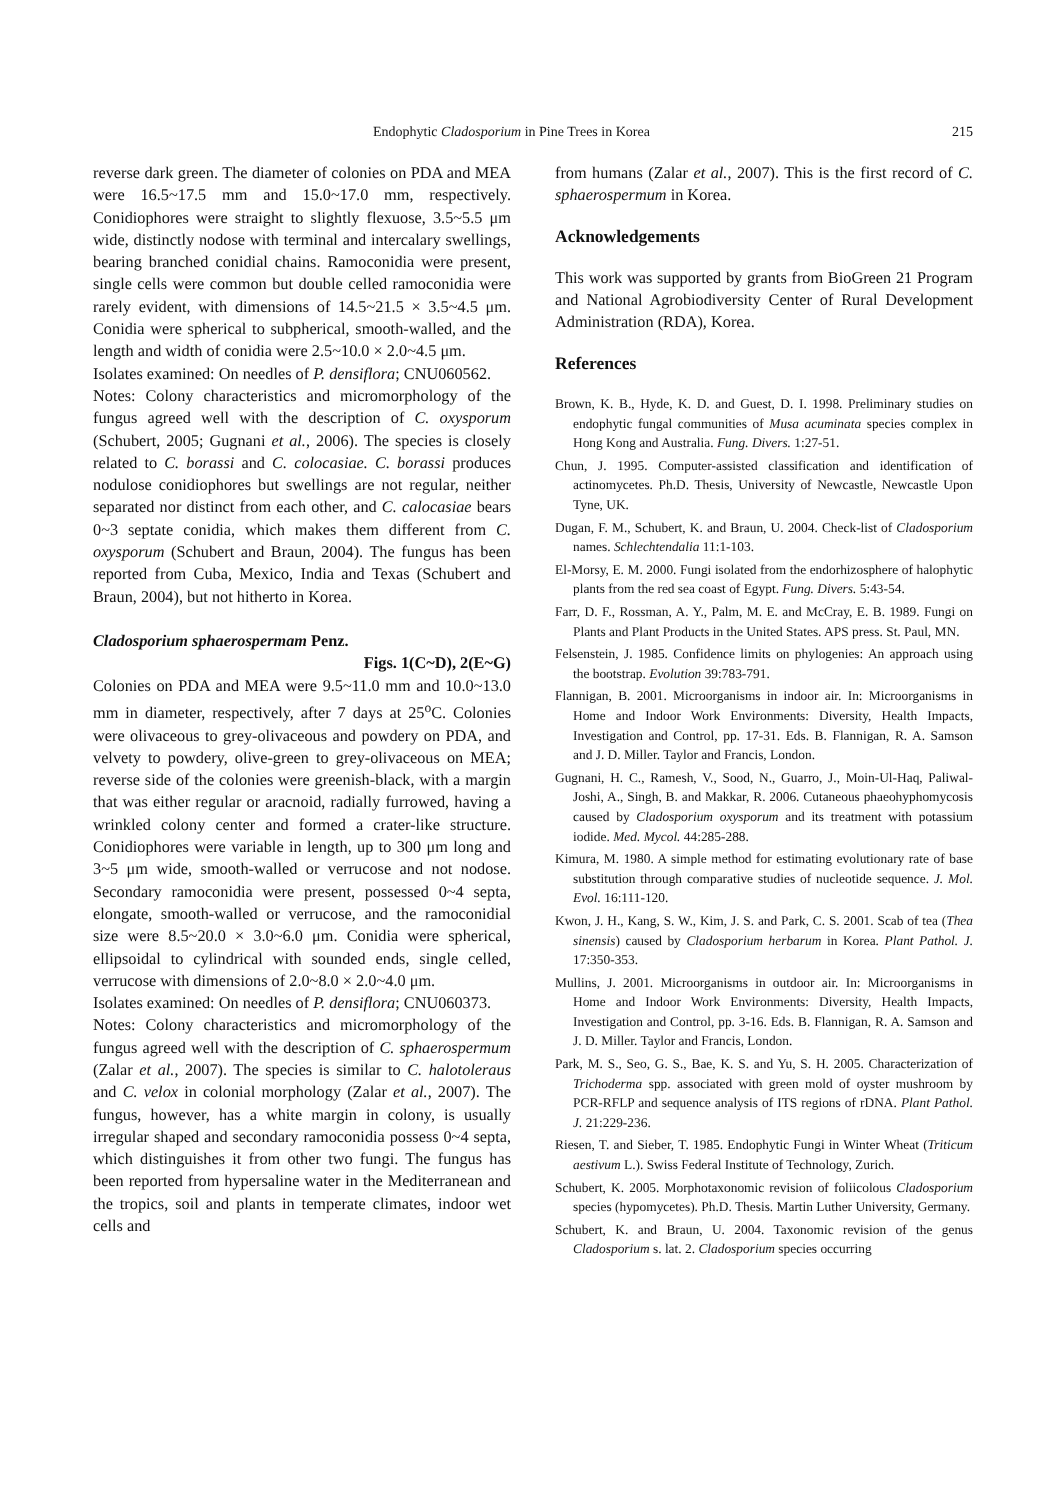Endophytic Cladosporium in Pine Trees in Korea 215
reverse dark green. The diameter of colonies on PDA and MEA were 16.5~17.5 mm and 15.0~17.0 mm, respectively. Conidiophores were straight to slightly flexuose, 3.5~5.5 μm wide, distinctly nodose with terminal and intercalary swellings, bearing branched conidial chains. Ramoconidia were present, single cells were common but double celled ramoconidia were rarely evident, with dimensions of 14.5~21.5 × 3.5~4.5 μm. Conidia were spherical to subpherical, smooth-walled, and the length and width of conidia were 2.5~10.0 × 2.0~4.5 μm.
Isolates examined: On needles of P. densiflora; CNU060562.
Notes: Colony characteristics and micromorphology of the fungus agreed well with the description of C. oxysporum (Schubert, 2005; Gugnani et al., 2006). The species is closely related to C. borassi and C. colocasiae. C. borassi produces nodulose conidiophores but swellings are not regular, neither separated nor distinct from each other, and C. calocasiae bears 0~3 septate conidia, which makes them different from C. oxysporum (Schubert and Braun, 2004). The fungus has been reported from Cuba, Mexico, India and Texas (Schubert and Braun, 2004), but not hitherto in Korea.
Cladosporium sphaerospermam Penz.
Figs. 1(C~D), 2(E~G)
Colonies on PDA and MEA were 9.5~11.0 mm and 10.0~13.0 mm in diameter, respectively, after 7 days at 25<sup>o</sup>C. Colonies were olivaceous to grey-olivaceous and powdery on PDA, and velvety to powdery, olive-green to grey-olivaceous on MEA; reverse side of the colonies were greenish-black, with a margin that was either regular or aracnoid, radially furrowed, having a wrinkled colony center and formed a crater-like structure. Conidiophores were variable in length, up to 300 μm long and 3~5 μm wide, smooth-walled or verrucose and not nodose. Secondary ramoconidia were present, possessed 0~4 septa, elongate, smooth-walled or verrucose, and the ramoconidial size were 8.5~20.0 × 3.0~6.0 μm. Conidia were spherical, ellipsoidal to cylindrical with sounded ends, single celled, verrucose with dimensions of 2.0~8.0 × 2.0~4.0 μm.
Isolates examined: On needles of P. densiflora; CNU060373.
Notes: Colony characteristics and micromorphology of the fungus agreed well with the description of C. sphaerospermum (Zalar et al., 2007). The species is similar to C. halotoleraus and C. velox in colonial morphology (Zalar et al., 2007). The fungus, however, has a white margin in colony, is usually irregular shaped and secondary ramoconidia possess 0~4 septa, which distinguishes it from other two fungi. The fungus has been reported from hypersaline water in the Mediterranean and the tropics, soil and plants in temperate climates, indoor wet cells and
from humans (Zalar et al., 2007). This is the first record of C. sphaerospermum in Korea.
Acknowledgements
This work was supported by grants from BioGreen 21 Program and National Agrobiodiversity Center of Rural Development Administration (RDA), Korea.
References
Brown, K. B., Hyde, K. D. and Guest, D. I. 1998. Preliminary studies on endophytic fungal communities of Musa acuminata species complex in Hong Kong and Australia. Fung. Divers. 1:27-51.
Chun, J. 1995. Computer-assisted classification and identification of actinomycetes. Ph.D. Thesis, University of Newcastle, Newcastle Upon Tyne, UK.
Dugan, F. M., Schubert, K. and Braun, U. 2004. Check-list of Cladosporium names. Schlechtendalia 11:1-103.
El-Morsy, E. M. 2000. Fungi isolated from the endorhizosphere of halophytic plants from the red sea coast of Egypt. Fung. Divers. 5:43-54.
Farr, D. F., Rossman, A. Y., Palm, M. E. and McCray, E. B. 1989. Fungi on Plants and Plant Products in the United States. APS press. St. Paul, MN.
Felsenstein, J. 1985. Confidence limits on phylogenies: An approach using the bootstrap. Evolution 39:783-791.
Flannigan, B. 2001. Microorganisms in indoor air. In: Microorganisms in Home and Indoor Work Environments: Diversity, Health Impacts, Investigation and Control, pp. 17-31. Eds. B. Flannigan, R. A. Samson and J. D. Miller. Taylor and Francis, London.
Gugnani, H. C., Ramesh, V., Sood, N., Guarro, J., Moin-Ul-Haq, Paliwal-Joshi, A., Singh, B. and Makkar, R. 2006. Cutaneous phaeohyphomycosis caused by Cladosporium oxysporum and its treatment with potassium iodide. Med. Mycol. 44:285-288.
Kimura, M. 1980. A simple method for estimating evolutionary rate of base substitution through comparative studies of nucleotide sequence. J. Mol. Evol. 16:111-120.
Kwon, J. H., Kang, S. W., Kim, J. S. and Park, C. S. 2001. Scab of tea (Thea sinensis) caused by Cladosporium herbarum in Korea. Plant Pathol. J. 17:350-353.
Mullins, J. 2001. Microorganisms in outdoor air. In: Microorganisms in Home and Indoor Work Environments: Diversity, Health Impacts, Investigation and Control, pp. 3-16. Eds. B. Flannigan, R. A. Samson and J. D. Miller. Taylor and Francis, London.
Park, M. S., Seo, G. S., Bae, K. S. and Yu, S. H. 2005. Characterization of Trichoderma spp. associated with green mold of oyster mushroom by PCR-RFLP and sequence analysis of ITS regions of rDNA. Plant Pathol. J. 21:229-236.
Riesen, T. and Sieber, T. 1985. Endophytic Fungi in Winter Wheat (Triticum aestivum L.). Swiss Federal Institute of Technology, Zurich.
Schubert, K. 2005. Morphotaxonomic revision of foliicolous Cladosporium species (hypomycetes). Ph.D. Thesis. Martin Luther University, Germany.
Schubert, K. and Braun, U. 2004. Taxonomic revision of the genus Cladosporium s. lat. 2. Cladosporium species occurring